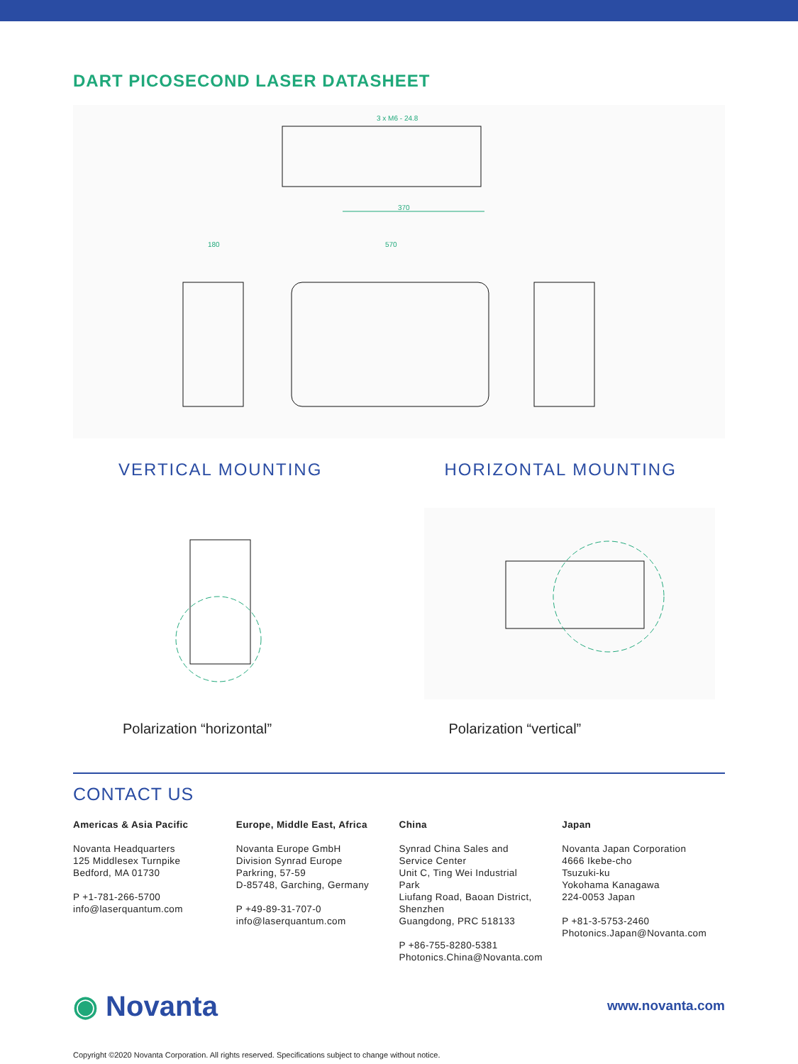DART PICOSECOND LASER DATASHEET
370
570
180
3 x M6 - 24.8
VERTICAL MOUNTING
Polarization “horizontal”
HORIZONTAL MOUNTING
Polarization “vertical”
CONTACT US
Americas & Asia Pacific
Novanta Headquarters
125 Middlesex Turnpike
Bedford, MA 01730
P +1-781-266-5700
info@laserquantum.com
Europe, Middle East, Africa
Novanta Europe GmbH
Division Synrad Europe
Parkring, 57-59
D-85748, Garching, Germany
P +49-89-31-707-0
info@laserquantum.com
China
Synrad China Sales and
Service Center
Unit C, Ting Wei Industrial
Park
Liufang Road, Baoan District,
Shenzhen
Guangdong, PRC 518133
P +86-755-8280-5381
Photonics.China@Novanta.com
Japan
Novanta Japan Corporation
4666 Ikebe-cho
Tsuzuki-ku
Yokohama Kanagawa
224-0053 Japan
P +81-3-5753-2460
Photonics.Japan@Novanta.com
◉ Novanta
www.novanta.com
Copyright ©2020 Novanta Corporation. All rights reserved. Specifications subject to change without notice.